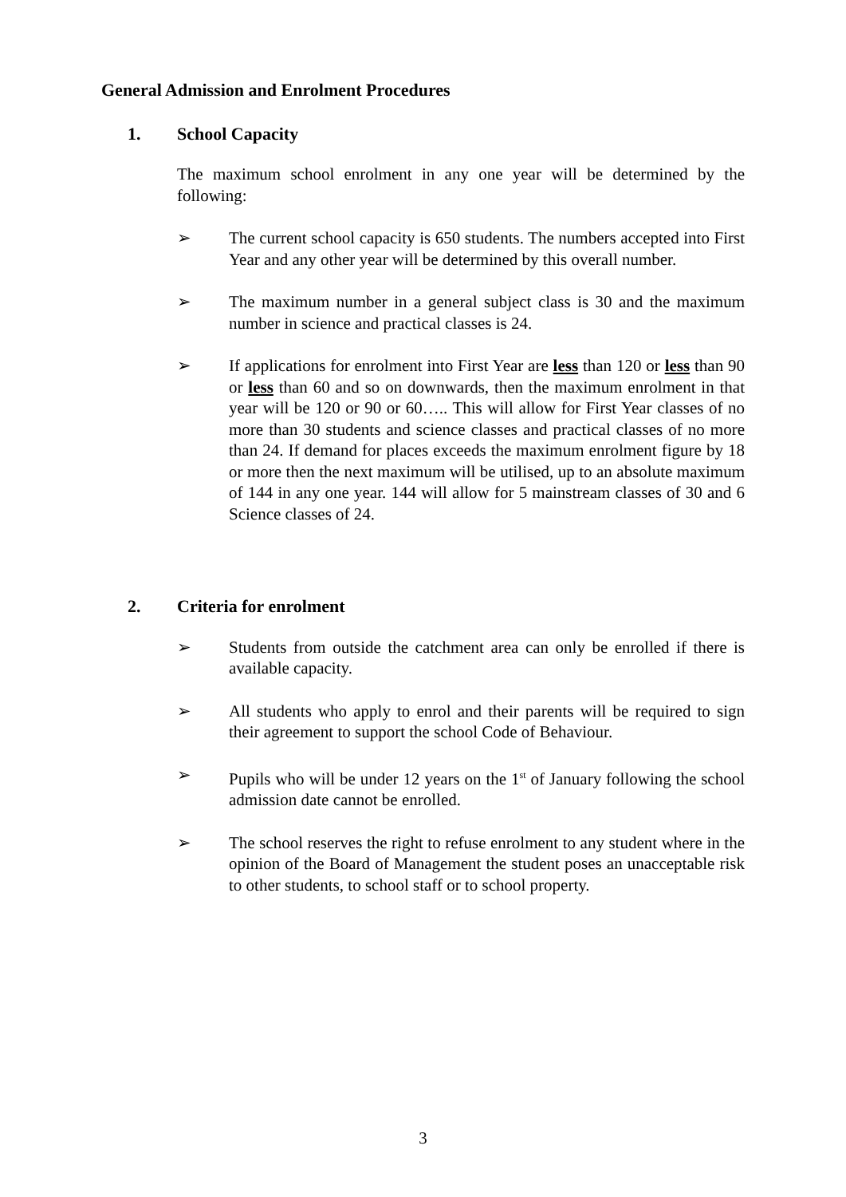General Admission and Enrolment Procedures
1. School Capacity
The maximum school enrolment in any one year will be determined by the following:
➢ The current school capacity is 650 students. The numbers accepted into First Year and any other year will be determined by this overall number.
➢ The maximum number in a general subject class is 30 and the maximum number in science and practical classes is 24.
➢ If applications for enrolment into First Year are less than 120 or less than 90 or less than 60 and so on downwards, then the maximum enrolment in that year will be 120 or 90 or 60….. This will allow for First Year classes of no more than 30 students and science classes and practical classes of no more than 24. If demand for places exceeds the maximum enrolment figure by 18 or more then the next maximum will be utilised, up to an absolute maximum of 144 in any one year. 144 will allow for 5 mainstream classes of 30 and 6 Science classes of 24.
2. Criteria for enrolment
➢ Students from outside the catchment area can only be enrolled if there is available capacity.
➢ All students who apply to enrol and their parents will be required to sign their agreement to support the school Code of Behaviour.
➢ Pupils who will be under 12 years on the 1<sup>st</sup> of January following the school admission date cannot be enrolled.
➢ The school reserves the right to refuse enrolment to any student where in the opinion of the Board of Management the student poses an unacceptable risk to other students, to school staff or to school property.
3